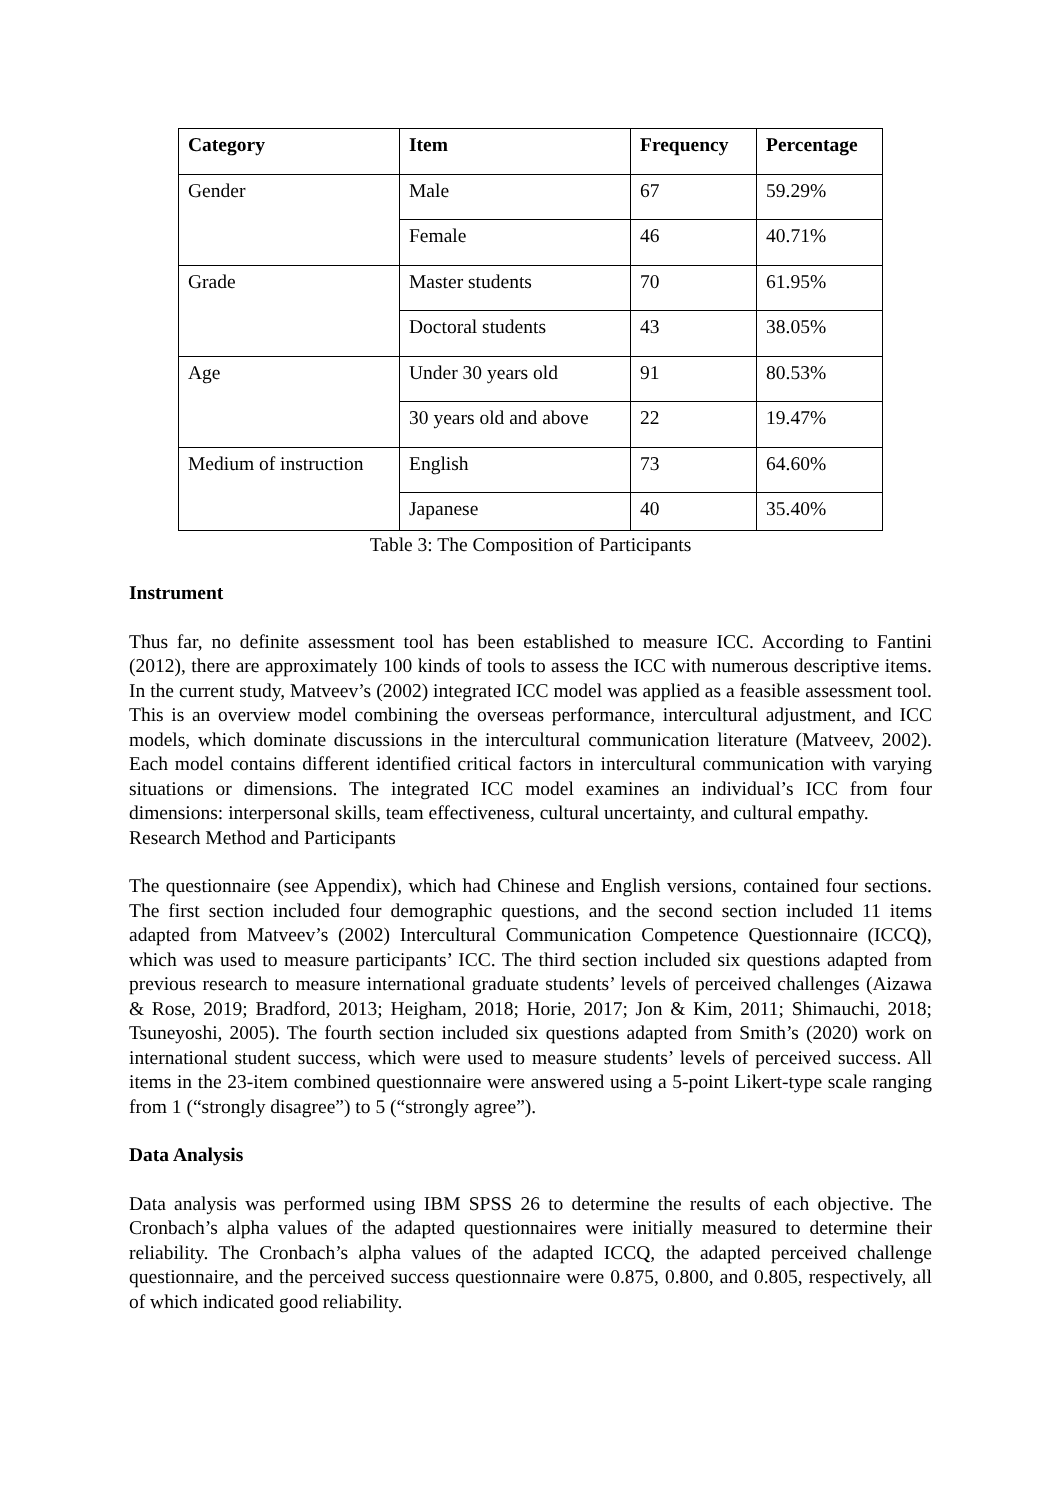| Category | Item | Frequency | Percentage |
| --- | --- | --- | --- |
| Gender | Male | 67 | 59.29% |
| | Female | 46 | 40.71% |
| Grade | Master students | 70 | 61.95% |
| | Doctoral students | 43 | 38.05% |
| Age | Under 30 years old | 91 | 80.53% |
| | 30 years old and above | 22 | 19.47% |
| Medium of instruction | English | 73 | 64.60% |
| | Japanese | 40 | 35.40% |
Table 3: The Composition of Participants
Instrument
Thus far, no definite assessment tool has been established to measure ICC. According to Fantini (2012), there are approximately 100 kinds of tools to assess the ICC with numerous descriptive items. In the current study, Matveev’s (2002) integrated ICC model was applied as a feasible assessment tool. This is an overview model combining the overseas performance, intercultural adjustment, and ICC models, which dominate discussions in the intercultural communication literature (Matveev, 2002). Each model contains different identified critical factors in intercultural communication with varying situations or dimensions. The integrated ICC model examines an individual’s ICC from four dimensions: interpersonal skills, team effectiveness, cultural uncertainty, and cultural empathy.
Research Method and Participants
The questionnaire (see Appendix), which had Chinese and English versions, contained four sections. The first section included four demographic questions, and the second section included 11 items adapted from Matveev’s (2002) Intercultural Communication Competence Questionnaire (ICCQ), which was used to measure participants’ ICC. The third section included six questions adapted from previous research to measure international graduate students’ levels of perceived challenges (Aizawa & Rose, 2019; Bradford, 2013; Heigham, 2018; Horie, 2017; Jon & Kim, 2011; Shimauchi, 2018; Tsuneyoshi, 2005). The fourth section included six questions adapted from Smith’s (2020) work on international student success, which were used to measure students’ levels of perceived success. All items in the 23-item combined questionnaire were answered using a 5-point Likert-type scale ranging from 1 (“strongly disagree”) to 5 (“strongly agree”).
Data Analysis
Data analysis was performed using IBM SPSS 26 to determine the results of each objective. The Cronbach’s alpha values of the adapted questionnaires were initially measured to determine their reliability. The Cronbach’s alpha values of the adapted ICCQ, the adapted perceived challenge questionnaire, and the perceived success questionnaire were 0.875, 0.800, and 0.805, respectively, all of which indicated good reliability.